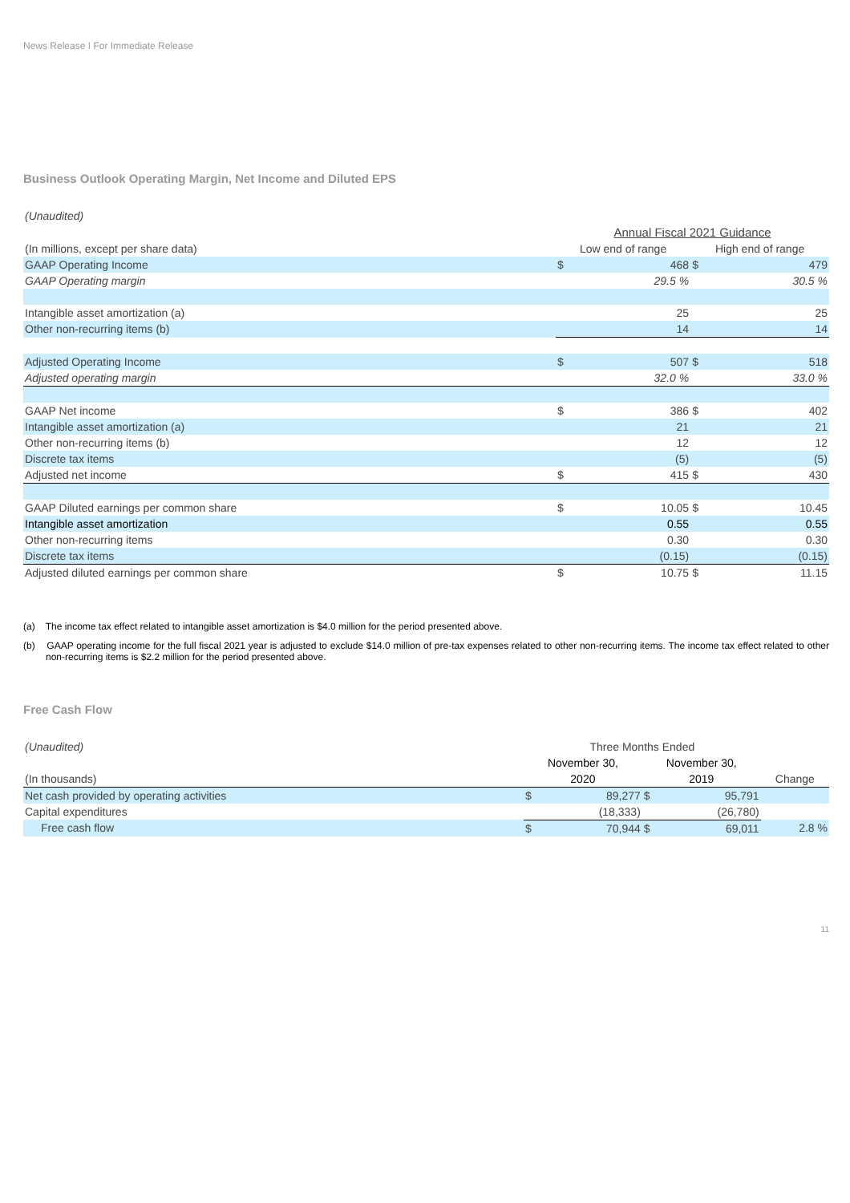News Release I For Immediate Release
Business Outlook Operating Margin, Net Income and Diluted EPS
| (Unaudited) | | | | |
| | Annual Fiscal 2021 Guidance | | | |
| (In millions, except per share data) | Low end of range | | High end of range | |
| GAAP Operating Income | $ | 468 | $ | 479 |
| GAAP Operating margin | | 29.5 % | | 30.5 % |
| Intangible asset amortization (a) | | 25 | | 25 |
| Other non-recurring items (b) | | 14 | | 14 |
| Adjusted Operating Income | $ | 507 | $ | 518 |
| Adjusted operating margin | | 32.0 % | | 33.0 % |
| GAAP Net income | $ | 386 | $ | 402 |
| Intangible asset amortization (a) | | 21 | | 21 |
| Other non-recurring items (b) | | 12 | | 12 |
| Discrete tax items | | (5) | | (5) |
| Adjusted net income | $ | 415 | $ | 430 |
| GAAP Diluted earnings per common share | $ | 10.05 | $ | 10.45 |
| Intangible asset amortization | | 0.55 | | 0.55 |
| Other non-recurring items | | 0.30 | | 0.30 |
| Discrete tax items | | (0.15) | | (0.15) |
| Adjusted diluted earnings per common share | $ | 10.75 | $ | 11.15 |
(a) The income tax effect related to intangible asset amortization is $4.0 million for the period presented above.
(b) GAAP operating income for the full fiscal 2021 year is adjusted to exclude $14.0 million of pre-tax expenses related to other non-recurring items. The income tax effect related to other non-recurring items is $2.2 million for the period presented above.
Free Cash Flow
| (Unaudited) | Three Months Ended | | | | |
| | November 30, | | November 30, | | |
| (In thousands) | 2020 | | 2019 | | Change |
| Net cash provided by operating activities | $ | 89,277 | $ | 95,791 | |
| Capital expenditures | | (18,333) | | (26,780) | |
| Free cash flow | $ | 70,944 | $ | 69,011 | 2.8 % |
11